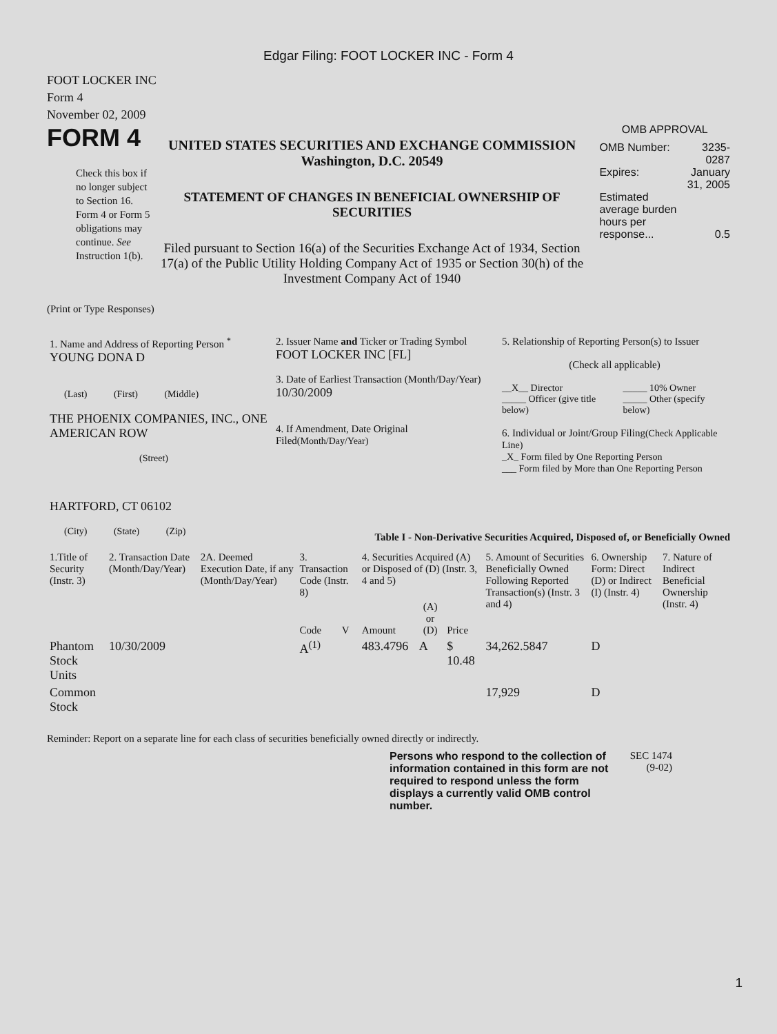Edgar Filing: FOOT LOCKER INC - Form 4
FOOT LOCKER INC
Form 4
November 02, 2009
FORM 4
Check this box if no longer subject to Section 16. Form 4 or Form 5 obligations may continue. See Instruction 1(b).
UNITED STATES SECURITIES AND EXCHANGE COMMISSION
Washington, D.C. 20549
STATEMENT OF CHANGES IN BENEFICIAL OWNERSHIP OF SECURITIES
Filed pursuant to Section 16(a) of the Securities Exchange Act of 1934, Section 17(a) of the Public Utility Holding Company Act of 1935 or Section 30(h) of the Investment Company Act of 1940
OMB APPROVAL
| OMB Number: | 3235-0287 |
| Expires: | January 31, 2005 |
| Estimated average burden hours per response... | 0.5 |
(Print or Type Responses)
| 1. Name and Address of Reporting Person <sup>*</sup> YOUNG DONA D (Last) (First) (Middle) THE PHOENIX COMPANIES, INC., ONE AMERICAN ROW (Street) HARTFORD, CT 06102 (City) (State) (Zip) | 2. Issuer Name and Ticker or Trading Symbol FOOT LOCKER INC [FL] 3. Date of Earliest Transaction (Month/Day/Year) 10/30/2009 4. If Amendment, Date Original Filed (Month/Day/Year) | 5. Relationship of Reporting Person(s) to Issuer (Check all applicable) / __X__ Director _____ Officer (give title below) / _____ 10% Owner _____ Other (specify below) / 6. Individual or Joint/Group Filing (Check Applicable Line) _X_ Form filed by One Reporting Person ___ Form filed by More than One Reporting Person |
Table I - Non-Derivative Securities Acquired, Disposed of, or Beneficially Owned
| 1.Title of Security (Instr. 3) | 2. Transaction Date (Month/Day/Year) | 2A. Deemed Execution Date, if any (Month/Day/Year) | 3. Transaction Code (Instr. 8) | | 4. Securities Acquired (A) or Disposed of (D) (Instr. 3, 4 and 5) | | | 5. Amount of Securities Beneficially Owned Following Reported Transaction(s) (Instr. 3 and 4) | 6. Ownership Form: Direct (D) or Indirect (I) (Instr. 4) | 7. Nature of Indirect Beneficial Ownership (Instr. 4) |
| --- | --- | --- | --- | --- | --- | --- | --- | --- | --- | --- |
| | | | Code | V | Amount | (A) or (D) | Price | | | |
| Phantom Stock Units | 10/30/2009 | | A<sup>(1)</sup> | | 483.4796 | A | $ 10.48 | 34,262.5847 | D | |
| Common Stock | | | | | | | | 17,929 | D | |
Reminder: Report on a separate line for each class of securities beneficially owned directly or indirectly.
Persons who respond to the collection of information contained in this form are not required to respond unless the form displays a currently valid OMB control number.
SEC 1474 (9-02)
1